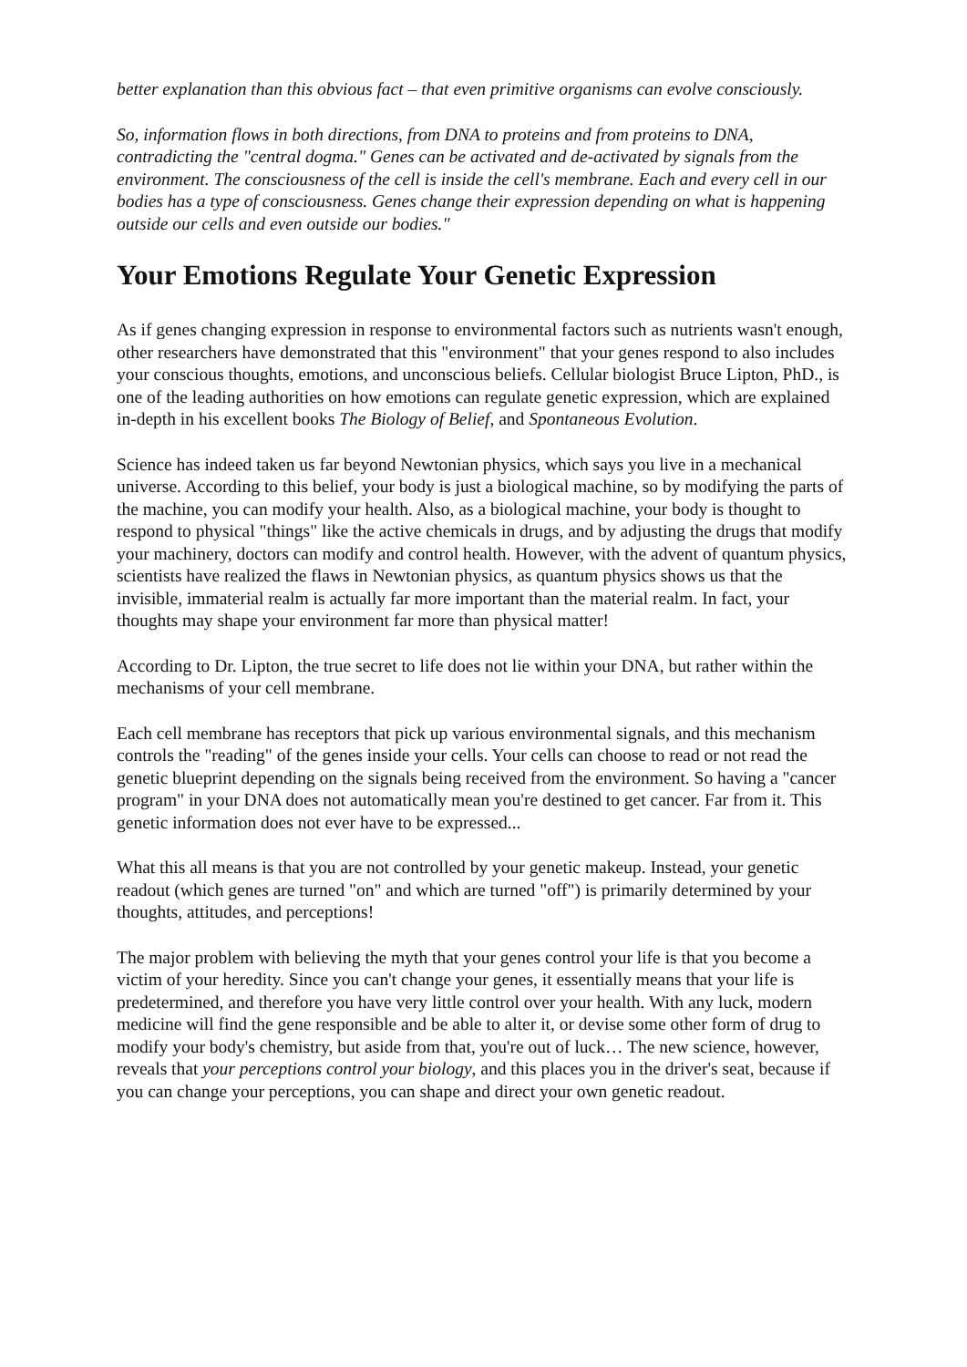better explanation than this obvious fact – that even primitive organisms can evolve consciously.
So, information flows in both directions, from DNA to proteins and from proteins to DNA, contradicting the "central dogma." Genes can be activated and de-activated by signals from the environment. The consciousness of the cell is inside the cell's membrane. Each and every cell in our bodies has a type of consciousness. Genes change their expression depending on what is happening outside our cells and even outside our bodies."
Your Emotions Regulate Your Genetic Expression
As if genes changing expression in response to environmental factors such as nutrients wasn't enough, other researchers have demonstrated that this "environment" that your genes respond to also includes your conscious thoughts, emotions, and unconscious beliefs. Cellular biologist Bruce Lipton, PhD., is one of the leading authorities on how emotions can regulate genetic expression, which are explained in-depth in his excellent books The Biology of Belief, and Spontaneous Evolution.
Science has indeed taken us far beyond Newtonian physics, which says you live in a mechanical universe. According to this belief, your body is just a biological machine, so by modifying the parts of the machine, you can modify your health. Also, as a biological machine, your body is thought to respond to physical "things" like the active chemicals in drugs, and by adjusting the drugs that modify your machinery, doctors can modify and control health. However, with the advent of quantum physics, scientists have realized the flaws in Newtonian physics, as quantum physics shows us that the invisible, immaterial realm is actually far more important than the material realm. In fact, your thoughts may shape your environment far more than physical matter!
According to Dr. Lipton, the true secret to life does not lie within your DNA, but rather within the mechanisms of your cell membrane.
Each cell membrane has receptors that pick up various environmental signals, and this mechanism controls the "reading" of the genes inside your cells. Your cells can choose to read or not read the genetic blueprint depending on the signals being received from the environment. So having a "cancer program" in your DNA does not automatically mean you're destined to get cancer. Far from it. This genetic information does not ever have to be expressed...
What this all means is that you are not controlled by your genetic makeup. Instead, your genetic readout (which genes are turned "on" and which are turned "off") is primarily determined by your thoughts, attitudes, and perceptions!
The major problem with believing the myth that your genes control your life is that you become a victim of your heredity. Since you can't change your genes, it essentially means that your life is predetermined, and therefore you have very little control over your health. With any luck, modern medicine will find the gene responsible and be able to alter it, or devise some other form of drug to modify your body's chemistry, but aside from that, you're out of luck… The new science, however, reveals that your perceptions control your biology, and this places you in the driver's seat, because if you can change your perceptions, you can shape and direct your own genetic readout.